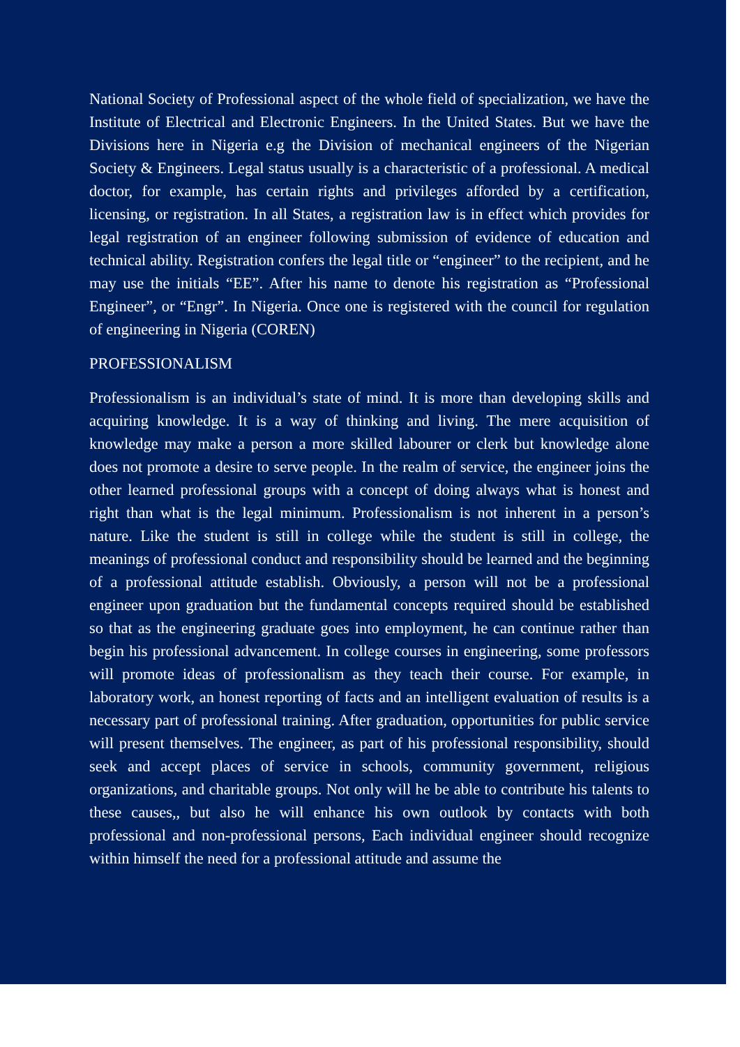National Society of Professional aspect of the whole field of specialization, we have the Institute of Electrical and Electronic Engineers. In the United States. But we have the Divisions here in Nigeria e.g the Division of mechanical engineers of the Nigerian Society & Engineers. Legal status usually is a characteristic of a professional. A medical doctor, for example, has certain rights and privileges afforded by a certification, licensing, or registration. In all States, a registration law is in effect which provides for legal registration of an engineer following submission of evidence of education and technical ability. Registration confers the legal title or “engineer” to the recipient, and he may use the initials “EE”. After his name to denote his registration as “Professional Engineer”, or “Engr”. In Nigeria. Once one is registered with the council for regulation of engineering in Nigeria (COREN)
PROFESSIONALISM
Professionalism is an individual’s state of mind. It is more than developing skills and acquiring knowledge. It is a way of thinking and living. The mere acquisition of knowledge may make a person a more skilled labourer or clerk but knowledge alone does not promote a desire to serve people. In the realm of service, the engineer joins the other learned professional groups with a concept of doing always what is honest and right than what is the legal minimum. Professionalism is not inherent in a person’s nature. Like the student is still in college while the student is still in college, the meanings of professional conduct and responsibility should be learned and the beginning of a professional attitude establish. Obviously, a person will not be a professional engineer upon graduation but the fundamental concepts required should be established so that as the engineering graduate goes into employment, he can continue rather than begin his professional advancement. In college courses in engineering, some professors will promote ideas of professionalism as they teach their course. For example, in laboratory work, an honest reporting of facts and an intelligent evaluation of results is a necessary part of professional training. After graduation, opportunities for public service will present themselves. The engineer, as part of his professional responsibility, should seek and accept places of service in schools, community government, religious organizations, and charitable groups. Not only will he be able to contribute his talents to these causes,, but also he will enhance his own outlook by contacts with both professional and non-professional persons, Each individual engineer should recognize within himself the need for a professional attitude and assume the